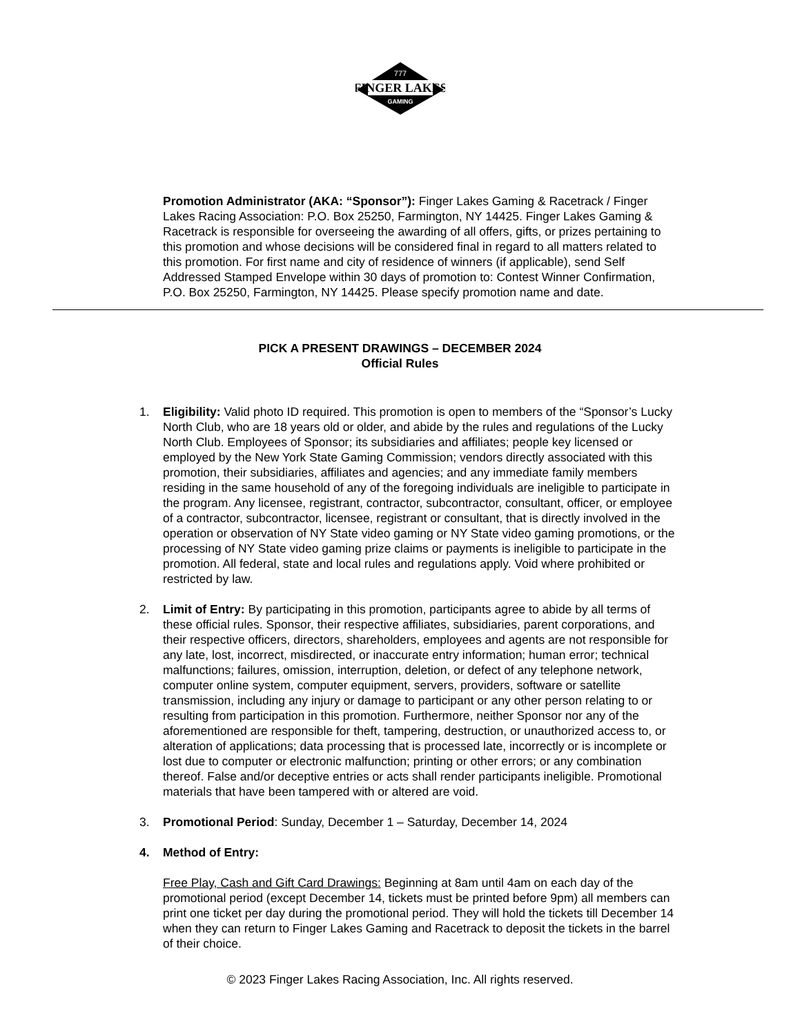FINGER LAKES
GAMING
777
Promotion Administrator (AKA: “Sponsor”): Finger Lakes Gaming & Racetrack / Finger Lakes Racing Association: P.O. Box 25250, Farmington, NY 14425. Finger Lakes Gaming & Racetrack is responsible for overseeing the awarding of all offers, gifts, or prizes pertaining to this promotion and whose decisions will be considered final in regard to all matters related to this promotion. For first name and city of residence of winners (if applicable), send Self Addressed Stamped Envelope within 30 days of promotion to: Contest Winner Confirmation, P.O. Box 25250, Farmington, NY 14425. Please specify promotion name and date.
PICK A PRESENT DRAWINGS – DECEMBER 2024
Official Rules
1. Eligibility: Valid photo ID required. This promotion is open to members of the “Sponsor’s Lucky North Club, who are 18 years old or older, and abide by the rules and regulations of the Lucky North Club. Employees of Sponsor; its subsidiaries and affiliates; people key licensed or employed by the New York State Gaming Commission; vendors directly associated with this promotion, their subsidiaries, affiliates and agencies; and any immediate family members residing in the same household of any of the foregoing individuals are ineligible to participate in the program. Any licensee, registrant, contractor, subcontractor, consultant, officer, or employee of a contractor, subcontractor, licensee, registrant or consultant, that is directly involved in the operation or observation of NY State video gaming or NY State video gaming promotions, or the processing of NY State video gaming prize claims or payments is ineligible to participate in the promotion. All federal, state and local rules and regulations apply. Void where prohibited or restricted by law.
2. Limit of Entry: By participating in this promotion, participants agree to abide by all terms of these official rules. Sponsor, their respective affiliates, subsidiaries, parent corporations, and their respective officers, directors, shareholders, employees and agents are not responsible for any late, lost, incorrect, misdirected, or inaccurate entry information; human error; technical malfunctions; failures, omission, interruption, deletion, or defect of any telephone network, computer online system, computer equipment, servers, providers, software or satellite transmission, including any injury or damage to participant or any other person relating to or resulting from participation in this promotion. Furthermore, neither Sponsor nor any of the aforementioned are responsible for theft, tampering, destruction, or unauthorized access to, or alteration of applications; data processing that is processed late, incorrectly or is incomplete or lost due to computer or electronic malfunction; printing or other errors; or any combination thereof. False and/or deceptive entries or acts shall render participants ineligible. Promotional materials that have been tampered with or altered are void.
3. Promotional Period: Sunday, December 1 – Saturday, December 14, 2024
4. Method of Entry:
Free Play, Cash and Gift Card Drawings: Beginning at 8am until 4am on each day of the promotional period (except December 14, tickets must be printed before 9pm) all members can print one ticket per day during the promotional period. They will hold the tickets till December 14 when they can return to Finger Lakes Gaming and Racetrack to deposit the tickets in the barrel of their choice.
© 2023 Finger Lakes Racing Association, Inc. All rights reserved.